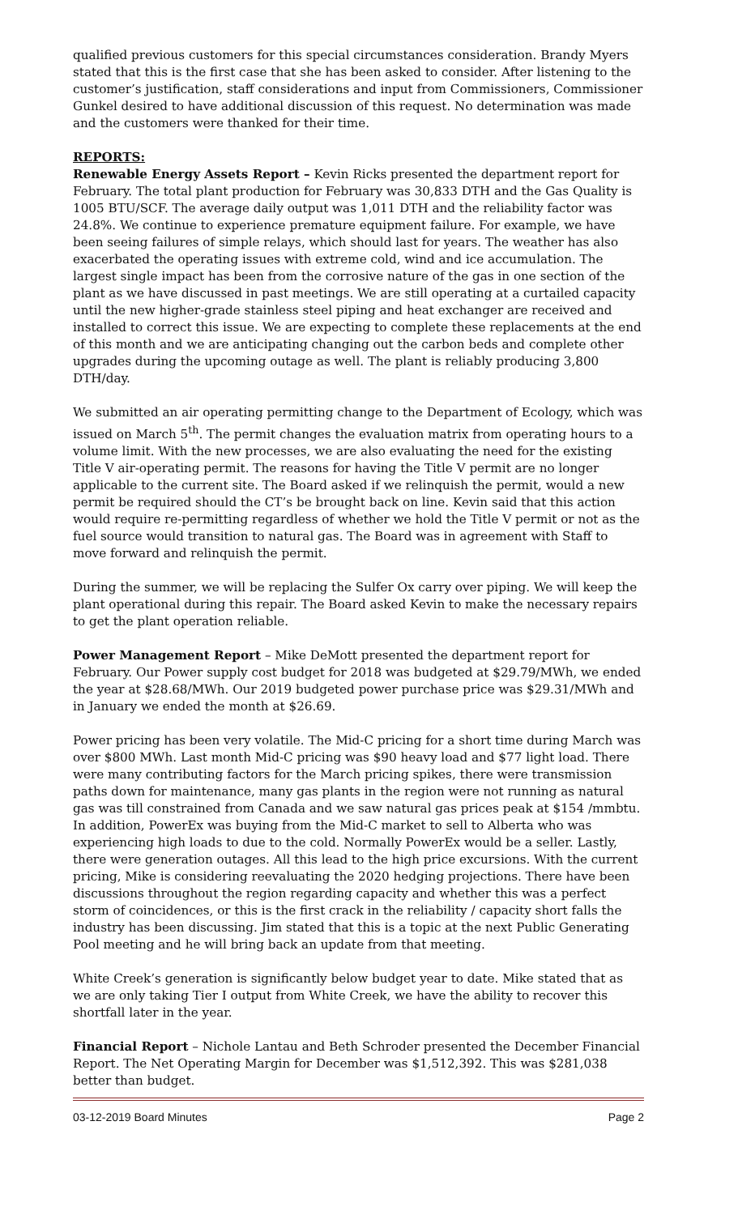qualified previous customers for this special circumstances consideration. Brandy Myers stated that this is the first case that she has been asked to consider. After listening to the customer’s justification, staff considerations and input from Commissioners, Commissioner Gunkel desired to have additional discussion of this request. No determination was made and the customers were thanked for their time.
REPORTS:
Renewable Energy Assets Report – Kevin Ricks presented the department report for February. The total plant production for February was 30,833 DTH and the Gas Quality is 1005 BTU/SCF. The average daily output was 1,011 DTH and the reliability factor was 24.8%. We continue to experience premature equipment failure. For example, we have been seeing failures of simple relays, which should last for years. The weather has also exacerbated the operating issues with extreme cold, wind and ice accumulation. The largest single impact has been from the corrosive nature of the gas in one section of the plant as we have discussed in past meetings. We are still operating at a curtailed capacity until the new higher-grade stainless steel piping and heat exchanger are received and installed to correct this issue. We are expecting to complete these replacements at the end of this month and we are anticipating changing out the carbon beds and complete other upgrades during the upcoming outage as well. The plant is reliably producing 3,800 DTH/day.
We submitted an air operating permitting change to the Department of Ecology, which was issued on March 5<sup>th</sup>. The permit changes the evaluation matrix from operating hours to a volume limit. With the new processes, we are also evaluating the need for the existing Title V air-operating permit. The reasons for having the Title V permit are no longer applicable to the current site. The Board asked if we relinquish the permit, would a new permit be required should the CT’s be brought back on line. Kevin said that this action would require re-permitting regardless of whether we hold the Title V permit or not as the fuel source would transition to natural gas. The Board was in agreement with Staff to move forward and relinquish the permit.
During the summer, we will be replacing the Sulfer Ox carry over piping. We will keep the plant operational during this repair. The Board asked Kevin to make the necessary repairs to get the plant operation reliable.
Power Management Report – Mike DeMott presented the department report for February. Our Power supply cost budget for 2018 was budgeted at $29.79/MWh, we ended the year at $28.68/MWh. Our 2019 budgeted power purchase price was $29.31/MWh and in January we ended the month at $26.69.
Power pricing has been very volatile. The Mid-C pricing for a short time during March was over $800 MWh. Last month Mid-C pricing was $90 heavy load and $77 light load. There were many contributing factors for the March pricing spikes, there were transmission paths down for maintenance, many gas plants in the region were not running as natural gas was till constrained from Canada and we saw natural gas prices peak at $154 /mmbtu. In addition, PowerEx was buying from the Mid-C market to sell to Alberta who was experiencing high loads to due to the cold. Normally PowerEx would be a seller. Lastly, there were generation outages. All this lead to the high price excursions. With the current pricing, Mike is considering reevaluating the 2020 hedging projections. There have been discussions throughout the region regarding capacity and whether this was a perfect storm of coincidences, or this is the first crack in the reliability / capacity short falls the industry has been discussing. Jim stated that this is a topic at the next Public Generating Pool meeting and he will bring back an update from that meeting.
White Creek’s generation is significantly below budget year to date. Mike stated that as we are only taking Tier I output from White Creek, we have the ability to recover this shortfall later in the year.
Financial Report – Nichole Lantau and Beth Schroder presented the December Financial Report. The Net Operating Margin for December was $1,512,392. This was $281,038 better than budget.
03-12-2019 Board Minutes Page 2